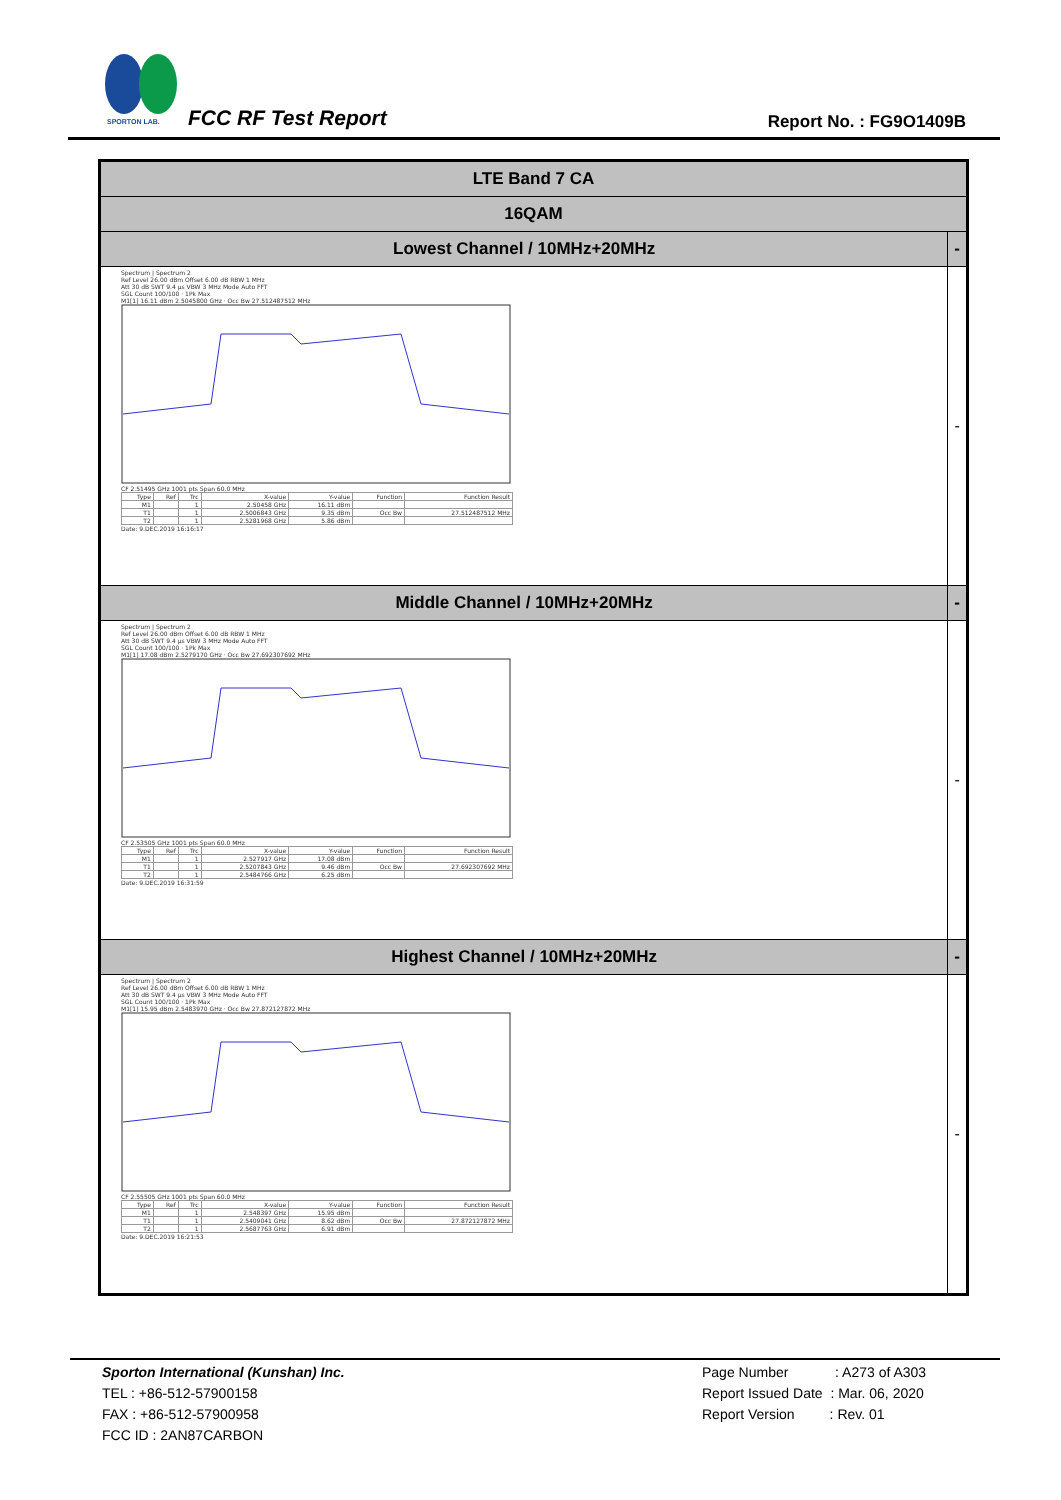SPORTON LAB.
FCC RF Test Report Report No. : FG9O1409B
| LTE Band 7 CA | |
| --- | --- |
| 16QAM | |
| Lowest Channel / 10MHz+20MHz | - |
| Spectrum / Spectrum 2 Ref Level 26.00 dBm Offset 6.00 dB RBW 1 MHz Att 30 dB SWT 9.4 µs VBW 3 MHz Mode Auto FFT SGL Count 100/100 · 1Pk Max M1[1] 16.11 dBm 2.5045800 GHz · Occ Bw 27.512487512 MHz CF 2.51495 GHz 1001 pts Span 60.0 MHz / Type / Ref / Trc / X-value / Y-value / Function / Function Result / / M1 / / 1 / 2.50458 GHz / 16.11 dBm / / / / T1 / / 1 / 2.5006843 GHz / 9.35 dBm / Occ Bw / 27.512487512 MHz / / T2 / / 1 / 2.5281968 GHz / 5.86 dBm / / / Date: 9.DEC.2019 16:16:17 | - |
| Middle Channel / 10MHz+20MHz | - |
| Spectrum / Spectrum 2 Ref Level 26.00 dBm Offset 6.00 dB RBW 1 MHz Att 30 dB SWT 9.4 µs VBW 3 MHz Mode Auto FFT SGL Count 100/100 · 1Pk Max M1[1] 17.08 dBm 2.5279170 GHz · Occ Bw 27.692307692 MHz CF 2.53505 GHz 1001 pts Span 60.0 MHz / Type / Ref / Trc / X-value / Y-value / Function / Function Result / / M1 / / 1 / 2.527917 GHz / 17.08 dBm / / / / T1 / / 1 / 2.5207843 GHz / 9.46 dBm / Occ Bw / 27.692307692 MHz / / T2 / / 1 / 2.5484766 GHz / 6.25 dBm / / / Date: 9.DEC.2019 16:31:59 | - |
| Highest Channel / 10MHz+20MHz | - |
| Spectrum / Spectrum 2 Ref Level 26.00 dBm Offset 6.00 dB RBW 1 MHz Att 30 dB SWT 9.4 µs VBW 3 MHz Mode Auto FFT SGL Count 100/100 · 1Pk Max M1[1] 15.95 dBm 2.5483970 GHz · Occ Bw 27.872127872 MHz CF 2.55505 GHz 1001 pts Span 60.0 MHz / Type / Ref / Trc / X-value / Y-value / Function / Function Result / / M1 / / 1 / 2.548397 GHz / 15.95 dBm / / / / T1 / / 1 / 2.5409041 GHz / 8.62 dBm / Occ Bw / 27.872127872 MHz / / T2 / / 1 / 2.5687763 GHz / 6.91 dBm / / / Date: 9.DEC.2019 16:21:53 | - |
Sporton International (Kunshan) Inc.
TEL : +86-512-57900158
FAX : +86-512-57900958
FCC ID : 2AN87CARBON
Page Number : A273 of A303
Report Issued Date : Mar. 06, 2020
Report Version : Rev. 01